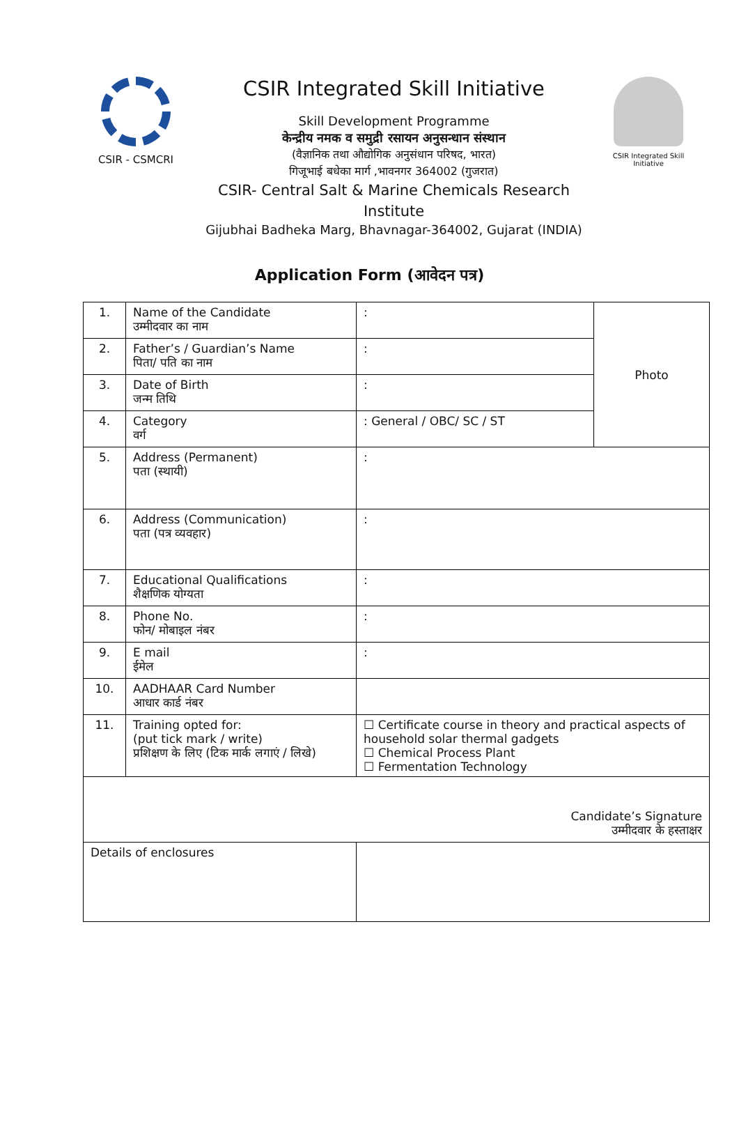CSIR - CSMCRI
CSIR Integrated Skill Initiative
Skill Development Programme
केन्द्रीय नमक व समुद्री रसायन अनुसन्धान संस्थान
(वैज्ञानिक तथा औद्योगिक अनुसंधान परिषद, भारत)
गिजूभाई बधेका मार्ग ,भावनगर 364002 (गुजरात)
CSIR- Central Salt & Marine Chemicals Research Institute
Gijubhai Badheka Marg, Bhavnagar-364002, Gujarat (INDIA)
CSIR Integrated Skill Initiative
Application Form (आवेदन पत्र)
| 1. | Name of the Candidate उम्मीदवार का नाम | : | Photo |
| 2. | Father’s / Guardian’s Name पिता/ पति का नाम | : | |
| 3. | Date of Birth जन्म तिथि | : | |
| 4. | Category वर्ग | : General / OBC/ SC / ST | |
| 5. | Address (Permanent) पता (स्थायी) | : | |
| 6. | Address (Communication) पता (पत्र व्यवहार) | : | |
| 7. | Educational Qualifications शैक्षणिक योग्यता | : | |
| 8. | Phone No. फोन/ मोबाइल नंबर | : | |
| 9. | E mail ईमेल | : | |
| 10. | AADHAAR Card Number आधार कार्ड नंबर | | |
| 11. | Training opted for: (put tick mark / write) प्रशिक्षण के लिए (टिक मार्क लगाएं / लिखे) | ☐ Certificate course in theory and practical aspects of household solar thermal gadgets ☐ Chemical Process Plant ☐ Fermentation Technology | |
| Candidate’s Signature उम्मीदवार के हस्ताक्षर | | | |
| Details of enclosures | | | |